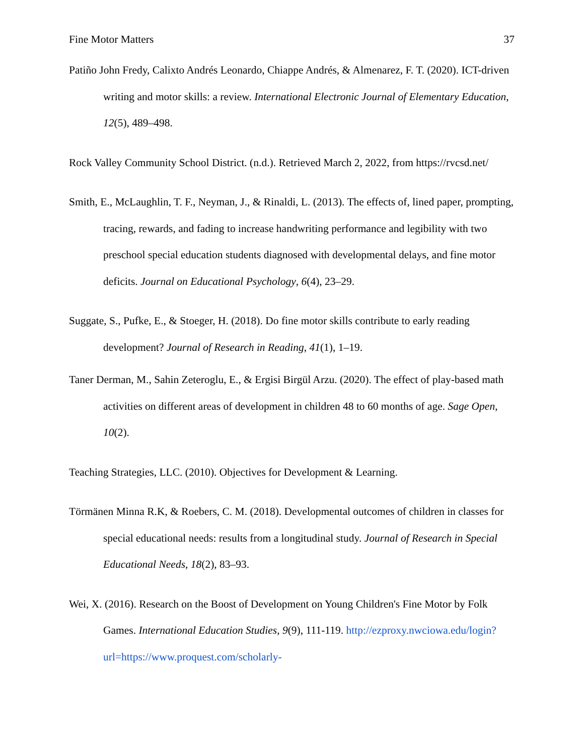Fine Motor Matters 37
Patiño John Fredy, Calixto Andrés Leonardo, Chiappe Andrés, & Almenarez, F. T. (2020). ICT-driven writing and motor skills: a review. International Electronic Journal of Elementary Education, 12(5), 489–498.
Rock Valley Community School District. (n.d.). Retrieved March 2, 2022, from https://rvcsd.net/
Smith, E., McLaughlin, T. F., Neyman, J., & Rinaldi, L. (2013). The effects of, lined paper, prompting, tracing, rewards, and fading to increase handwriting performance and legibility with two preschool special education students diagnosed with developmental delays, and fine motor deficits. Journal on Educational Psychology, 6(4), 23–29.
Suggate, S., Pufke, E., & Stoeger, H. (2018). Do fine motor skills contribute to early reading development? Journal of Research in Reading, 41(1), 1–19.
Taner Derman, M., Sahin Zeteroglu, E., & Ergisi Birgül Arzu. (2020). The effect of play-based math activities on different areas of development in children 48 to 60 months of age. Sage Open, 10(2).
Teaching Strategies, LLC. (2010). Objectives for Development & Learning.
Törmänen Minna R.K, & Roebers, C. M. (2018). Developmental outcomes of children in classes for special educational needs: results from a longitudinal study. Journal of Research in Special Educational Needs, 18(2), 83–93.
Wei, X. (2016). Research on the Boost of Development on Young Children's Fine Motor by Folk Games. International Education Studies, 9(9), 111-119. http://ezproxy.nwciowa.edu/login?url=https://www.proquest.com/scholarly-